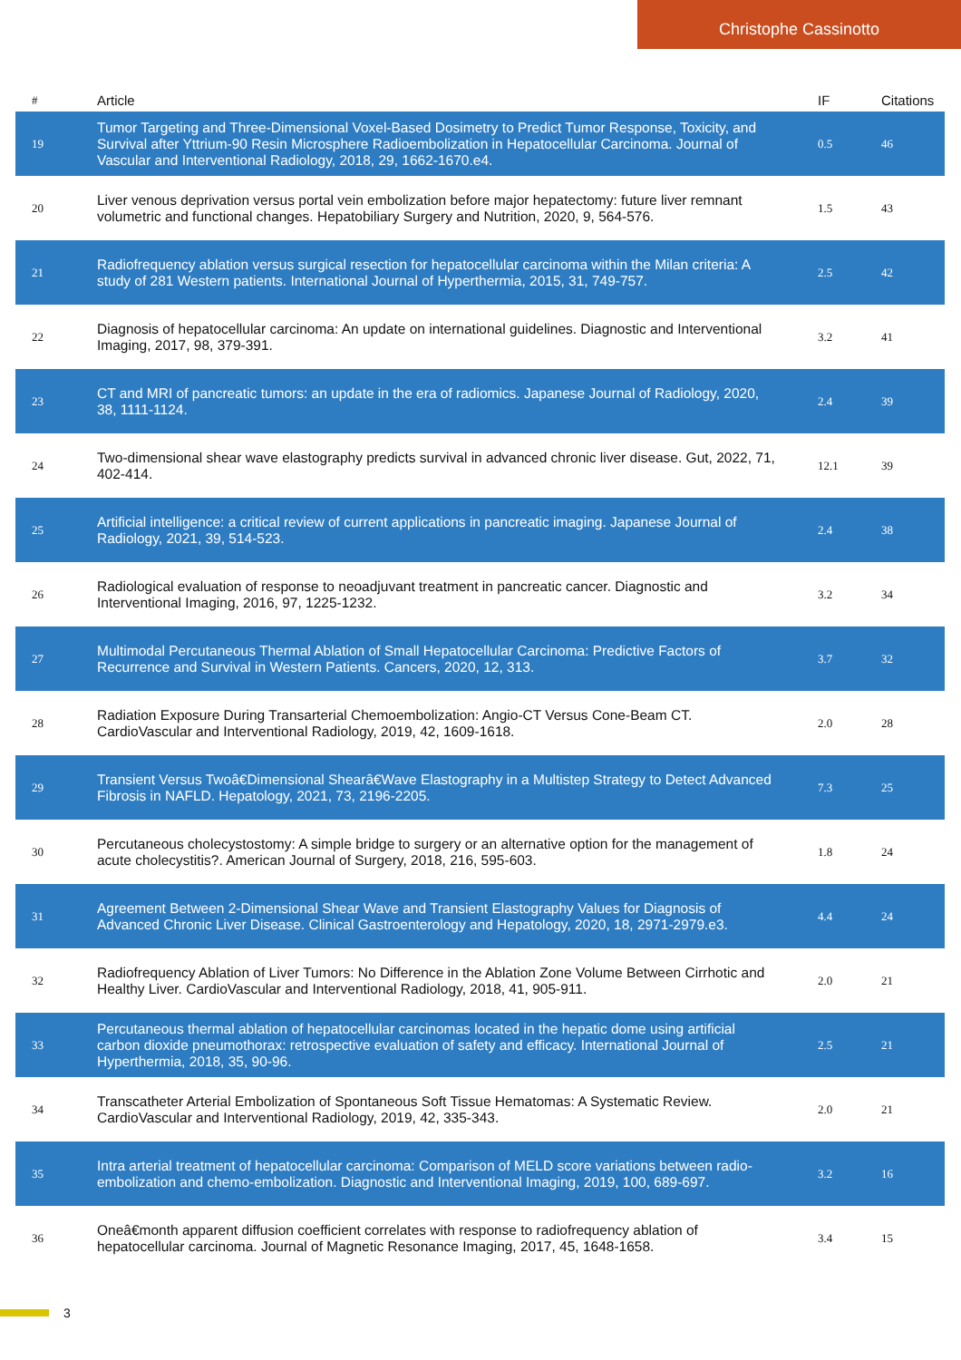Christophe Cassinotto
| # | Article | IF | Citations |
| --- | --- | --- | --- |
| 19 | Tumor Targeting and Three-Dimensional Voxel-Based Dosimetry to Predict Tumor Response, Toxicity, and Survival after Yttrium-90 Resin Microsphere Radioembolization in Hepatocellular Carcinoma. Journal of Vascular and Interventional Radiology, 2018, 29, 1662-1670.e4. | 0.5 | 46 |
| 20 | Liver venous deprivation versus portal vein embolization before major hepatectomy: future liver remnant volumetric and functional changes. Hepatobiliary Surgery and Nutrition, 2020, 9, 564-576. | 1.5 | 43 |
| 21 | Radiofrequency ablation versus surgical resection for hepatocellular carcinoma within the Milan criteria: A study of 281 Western patients. International Journal of Hyperthermia, 2015, 31, 749-757. | 2.5 | 42 |
| 22 | Diagnosis of hepatocellular carcinoma: An update on international guidelines. Diagnostic and Interventional Imaging, 2017, 98, 379-391. | 3.2 | 41 |
| 23 | CT and MRI of pancreatic tumors: an update in the era of radiomics. Japanese Journal of Radiology, 2020, 38, 1111-1124. | 2.4 | 39 |
| 24 | Two-dimensional shear wave elastography predicts survival in advanced chronic liver disease. Gut, 2022, 71, 402-414. | 12.1 | 39 |
| 25 | Artificial intelligence: a critical review of current applications in pancreatic imaging. Japanese Journal of Radiology, 2021, 39, 514-523. | 2.4 | 38 |
| 26 | Radiological evaluation of response to neoadjuvant treatment in pancreatic cancer. Diagnostic and Interventional Imaging, 2016, 97, 1225-1232. | 3.2 | 34 |
| 27 | Multimodal Percutaneous Thermal Ablation of Small Hepatocellular Carcinoma: Predictive Factors of Recurrence and Survival in Western Patients. Cancers, 2020, 12, 313. | 3.7 | 32 |
| 28 | Radiation Exposure During Transarterial Chemoembolization: Angio-CT Versus Cone-Beam CT. CardioVascular and Interventional Radiology, 2019, 42, 1609-1618. | 2.0 | 28 |
| 29 | Transient Versus Twoâ€Dimensional Shearâ€Wave Elastography in a Multistep Strategy to Detect Advanced Fibrosis in NAFLD. Hepatology, 2021, 73, 2196-2205. | 7.3 | 25 |
| 30 | Percutaneous cholecystostomy: A simple bridge to surgery or an alternative option for the management of acute cholecystitis?. American Journal of Surgery, 2018, 216, 595-603. | 1.8 | 24 |
| 31 | Agreement Between 2-Dimensional Shear Wave and Transient Elastography Values for Diagnosis of Advanced Chronic Liver Disease. Clinical Gastroenterology and Hepatology, 2020, 18, 2971-2979.e3. | 4.4 | 24 |
| 32 | Radiofrequency Ablation of Liver Tumors: No Difference in the Ablation Zone Volume Between Cirrhotic and Healthy Liver. CardioVascular and Interventional Radiology, 2018, 41, 905-911. | 2.0 | 21 |
| 33 | Percutaneous thermal ablation of hepatocellular carcinomas located in the hepatic dome using artificial carbon dioxide pneumothorax: retrospective evaluation of safety and efficacy. International Journal of Hyperthermia, 2018, 35, 90-96. | 2.5 | 21 |
| 34 | Transcatheter Arterial Embolization of Spontaneous Soft Tissue Hematomas: A Systematic Review. CardioVascular and Interventional Radiology, 2019, 42, 335-343. | 2.0 | 21 |
| 35 | Intra arterial treatment of hepatocellular carcinoma: Comparison of MELD score variations between radio-embolization and chemo-embolization. Diagnostic and Interventional Imaging, 2019, 100, 689-697. | 3.2 | 16 |
| 36 | Oneâ€month apparent diffusion coefficient correlates with response to radiofrequency ablation of hepatocellular carcinoma. Journal of Magnetic Resonance Imaging, 2017, 45, 1648-1658. | 3.4 | 15 |
3